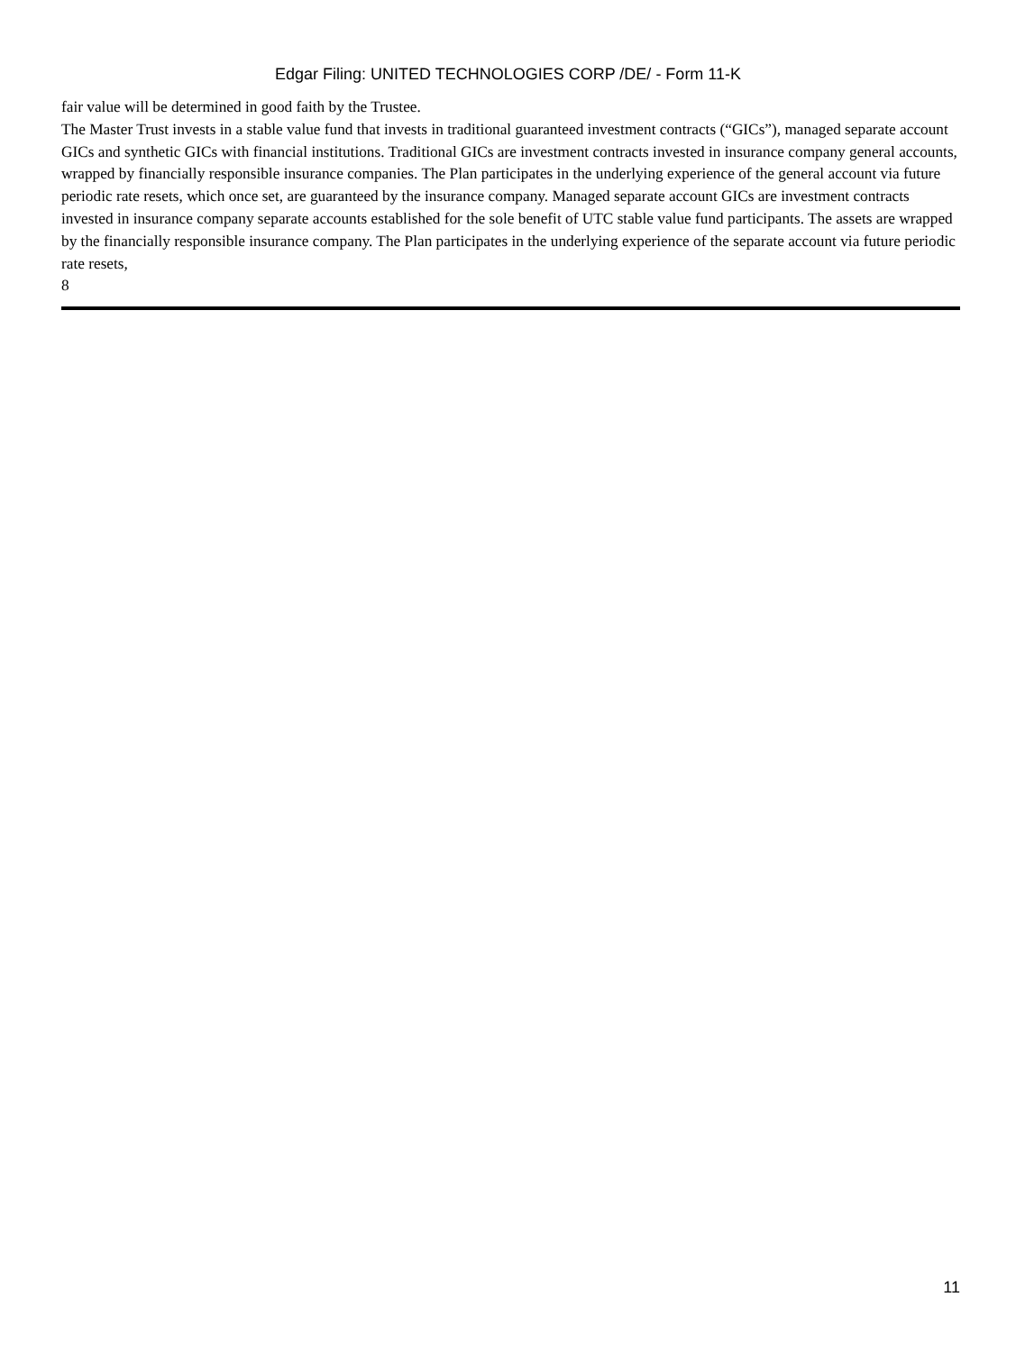Edgar Filing: UNITED TECHNOLOGIES CORP /DE/ - Form 11-K
fair value will be determined in good faith by the Trustee.
The Master Trust invests in a stable value fund that invests in traditional guaranteed investment contracts (“GICs”), managed separate account GICs and synthetic GICs with financial institutions. Traditional GICs are investment contracts invested in insurance company general accounts, wrapped by financially responsible insurance companies. The Plan participates in the underlying experience of the general account via future periodic rate resets, which once set, are guaranteed by the insurance company. Managed separate account GICs are investment contracts invested in insurance company separate accounts established for the sole benefit of UTC stable value fund participants. The assets are wrapped by the financially responsible insurance company. The Plan participates in the underlying experience of the separate account via future periodic rate resets,
8
11